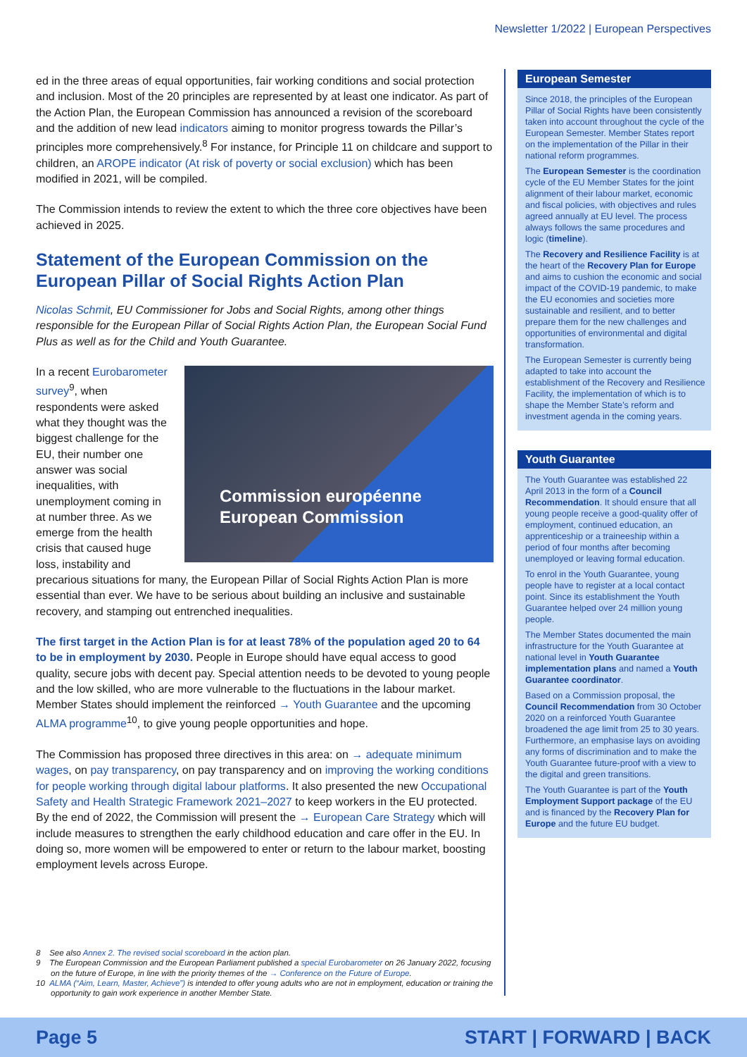Newsletter 1/2022 | European Perspectives
ed in the three areas of equal opportunities, fair working conditions and social protection and inclusion. Most of the 20 principles are represented by at least one indicator. As part of the Action Plan, the European Commission has announced a revision of the scoreboard and the addition of new lead indicators aiming to monitor progress towards the Pillar’s principles more comprehensively.<sup>8</sup> For instance, for Principle 11 on childcare and support to children, an AROPE indicator (At risk of poverty or social exclusion) which has been modified in 2021, will be compiled.
The Commission intends to review the extent to which the three core objectives have been achieved in 2025.
Statement of the European Commission on the European Pillar of Social Rights Action Plan
Nicolas Schmit, EU Commissioner for Jobs and Social Rights, among other things responsible for the European Pillar of Social Rights Action Plan, the European Social Fund Plus as well as for the Child and Youth Guarantee.
Commission européenne
European Commission
In a recent Eurobarometer survey<sup>9</sup>, when respondents were asked what they thought was the biggest challenge for the EU, their number one answer was social inequalities, with unemployment coming in at number three. As we emerge from the health crisis that caused huge loss, instability and precarious situations for many, the European Pillar of Social Rights Action Plan is more essential than ever. We have to be serious about building an inclusive and sustainable recovery, and stamping out entrenched inequalities.
The first target in the Action Plan is for at least 78% of the population aged 20 to 64 to be in employment by 2030. People in Europe should have equal access to good quality, secure jobs with decent pay. Special attention needs to be devoted to young people and the low skilled, who are more vulnerable to the fluctuations in the labour market. Member States should implement the reinforced → Youth Guarantee and the upcoming ALMA programme<sup>10</sup>, to give young people opportunities and hope.
The Commission has proposed three directives in this area: on → adequate minimum wages, on pay transparency, on pay transparency and on improving the working conditions for people working through digital labour platforms. It also presented the new Occupational Safety and Health Strategic Framework 2021–2027 to keep workers in the EU protected. By the end of 2022, the Commission will present the → European Care Strategy which will include measures to strengthen the early childhood education and care offer in the EU. In doing so, more women will be empowered to enter or return to the labour market, boosting employment levels across Europe.
European Semester
Since 2018, the principles of the European Pillar of Social Rights have been consistently taken into account throughout the cycle of the European Semester. Member States report on the implementation of the Pillar in their national reform programmes.
The European Semester is the coordination cycle of the EU Member States for the joint alignment of their labour market, economic and fiscal policies, with objectives and rules agreed annually at EU level. The process always follows the same procedures and logic (timeline).
The Recovery and Resilience Facility is at the heart of the Recovery Plan for Europe and aims to cushion the economic and social impact of the COVID-19 pandemic, to make the EU economies and societies more sustainable and resilient, and to better prepare them for the new challenges and opportunities of environmental and digital transformation.
The European Semester is currently being adapted to take into account the establishment of the Recovery and Resilience Facility, the implementation of which is to shape the Member State’s reform and investment agenda in the coming years.
Youth Guarantee
The Youth Guarantee was established 22 April 2013 in the form of a Council Recommendation. It should ensure that all young people receive a good-quality offer of employment, continued education, an apprenticeship or a traineeship within a period of four months after becoming unemployed or leaving formal education.
To enrol in the Youth Guarantee, young people have to register at a local contact point. Since its establishment the Youth Guarantee helped over 24 million young people.
The Member States documented the main infrastructure for the Youth Guarantee at national level in Youth Guarantee implementation plans and named a Youth Guarantee coordinator.
Based on a Commission proposal, the Council Recommendation from 30 October 2020 on a reinforced Youth Guarantee broadened the age limit from 25 to 30 years. Furthermore, an emphasise lays on avoiding any forms of discrimination and to make the Youth Guarantee future-proof with a view to the digital and green transitions.
The Youth Guarantee is part of the Youth Employment Support package of the EU and is financed by the Recovery Plan for Europe and the future EU budget.
8 See also Annex 2. The revised social scoreboard in the action plan.
9 The European Commission and the European Parliament published a special Eurobarometer on 26 January 2022, focusing on the future of Europe, in line with the priority themes of the → Conference on the Future of Europe.
10 ALMA (“Aim, Learn, Master, Achieve”) is intended to offer young adults who are not in employment, education or training the opportunity to gain work experience in another Member State.
Page 5 START | FORWARD | BACK